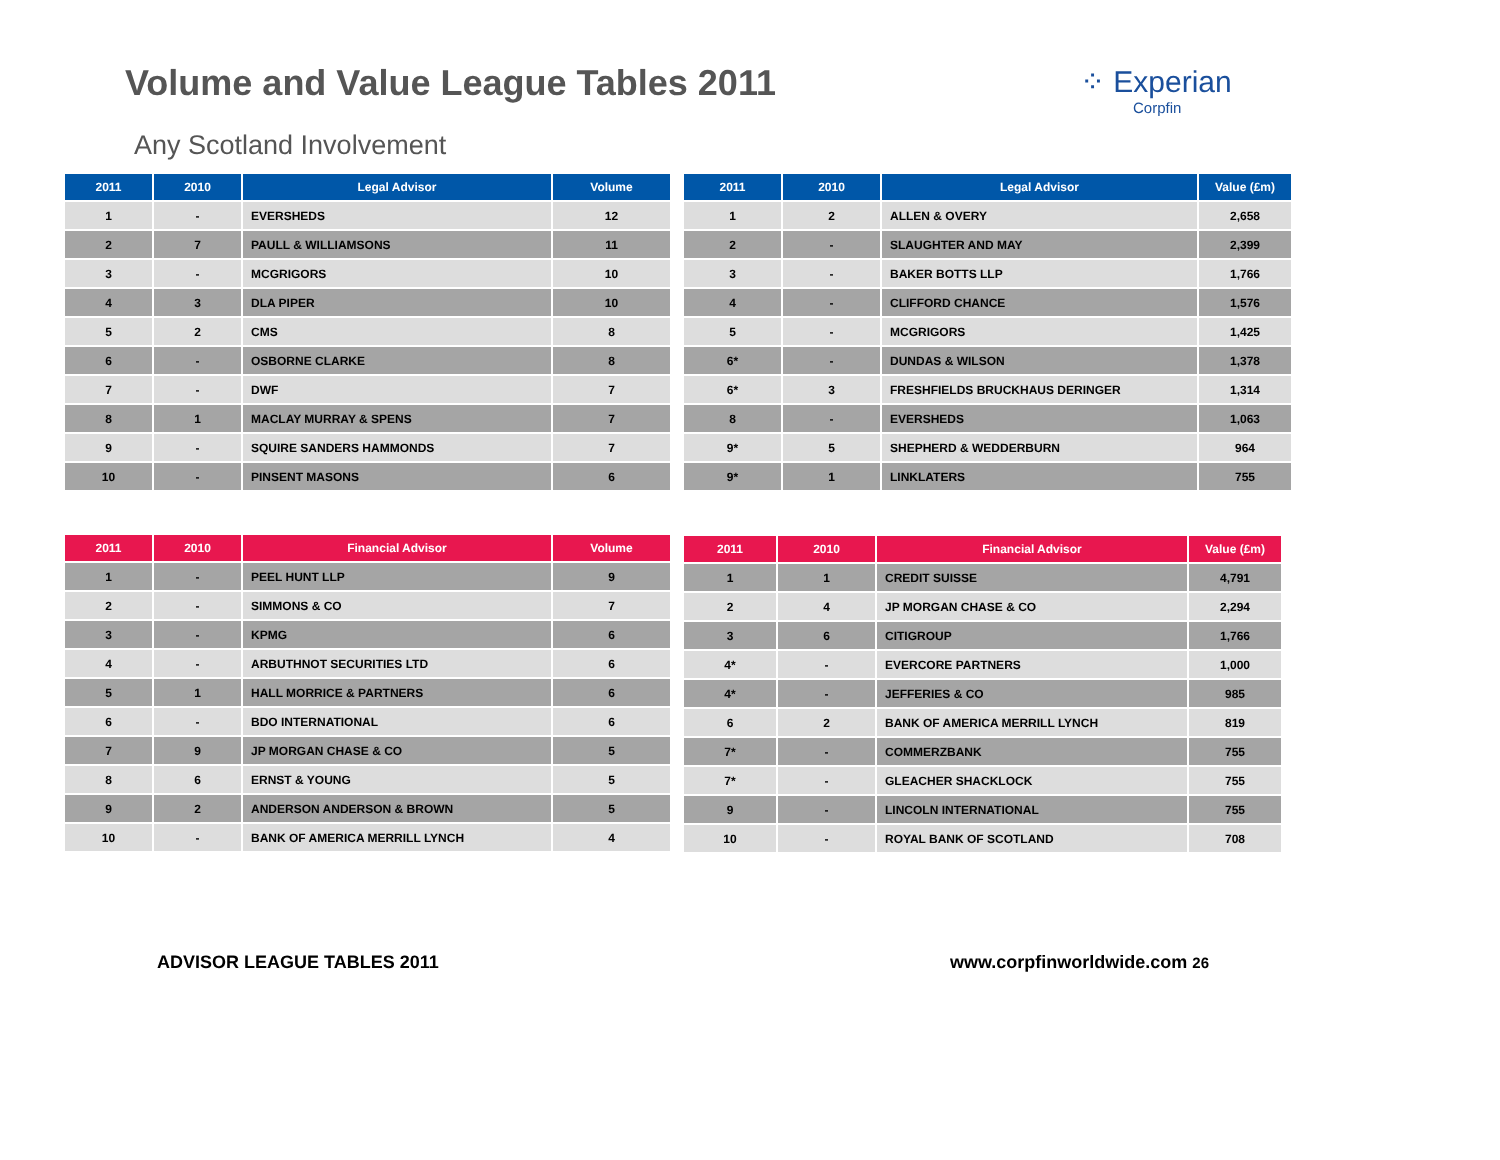Volume and Value League Tables 2011
⁘ Experian
Corpfin
Any Scotland Involvement
| 2011 | 2010 | Legal Advisor | Volume |
| --- | --- | --- | --- |
| 1 | - | EVERSHEDS | 12 |
| 2 | 7 | PAULL & WILLIAMSONS | 11 |
| 3 | - | MCGRIGORS | 10 |
| 4 | 3 | DLA PIPER | 10 |
| 5 | 2 | CMS | 8 |
| 6 | - | OSBORNE CLARKE | 8 |
| 7 | - | DWF | 7 |
| 8 | 1 | MACLAY MURRAY & SPENS | 7 |
| 9 | - | SQUIRE SANDERS HAMMONDS | 7 |
| 10 | - | PINSENT MASONS | 6 |
| 2011 | 2010 | Legal Advisor | Value (£m) |
| --- | --- | --- | --- |
| 1 | 2 | ALLEN & OVERY | 2,658 |
| 2 | - | SLAUGHTER AND MAY | 2,399 |
| 3 | - | BAKER BOTTS LLP | 1,766 |
| 4 | - | CLIFFORD CHANCE | 1,576 |
| 5 | - | MCGRIGORS | 1,425 |
| 6* | - | DUNDAS & WILSON | 1,378 |
| 6* | 3 | FRESHFIELDS BRUCKHAUS DERINGER | 1,314 |
| 8 | - | EVERSHEDS | 1,063 |
| 9* | 5 | SHEPHERD & WEDDERBURN | 964 |
| 9* | 1 | LINKLATERS | 755 |
| 2011 | 2010 | Financial Advisor | Volume |
| --- | --- | --- | --- |
| 1 | - | PEEL HUNT LLP | 9 |
| 2 | - | SIMMONS & CO | 7 |
| 3 | - | KPMG | 6 |
| 4 | - | ARBUTHNOT SECURITIES LTD | 6 |
| 5 | 1 | HALL MORRICE & PARTNERS | 6 |
| 6 | - | BDO INTERNATIONAL | 6 |
| 7 | 9 | JP MORGAN CHASE & CO | 5 |
| 8 | 6 | ERNST & YOUNG | 5 |
| 9 | 2 | ANDERSON ANDERSON & BROWN | 5 |
| 10 | - | BANK OF AMERICA MERRILL LYNCH | 4 |
| 2011 | 2010 | Financial Advisor | Value (£m) |
| --- | --- | --- | --- |
| 1 | 1 | CREDIT SUISSE | 4,791 |
| 2 | 4 | JP MORGAN CHASE & CO | 2,294 |
| 3 | 6 | CITIGROUP | 1,766 |
| 4* | - | EVERCORE PARTNERS | 1,000 |
| 4* | - | JEFFERIES & CO | 985 |
| 6 | 2 | BANK OF AMERICA MERRILL LYNCH | 819 |
| 7* | - | COMMERZBANK | 755 |
| 7* | - | GLEACHER SHACKLOCK | 755 |
| 9 | - | LINCOLN INTERNATIONAL | 755 |
| 10 | - | ROYAL BANK OF SCOTLAND | 708 |
ADVISOR LEAGUE TABLES 2011 www.corpfinworldwide.com 26